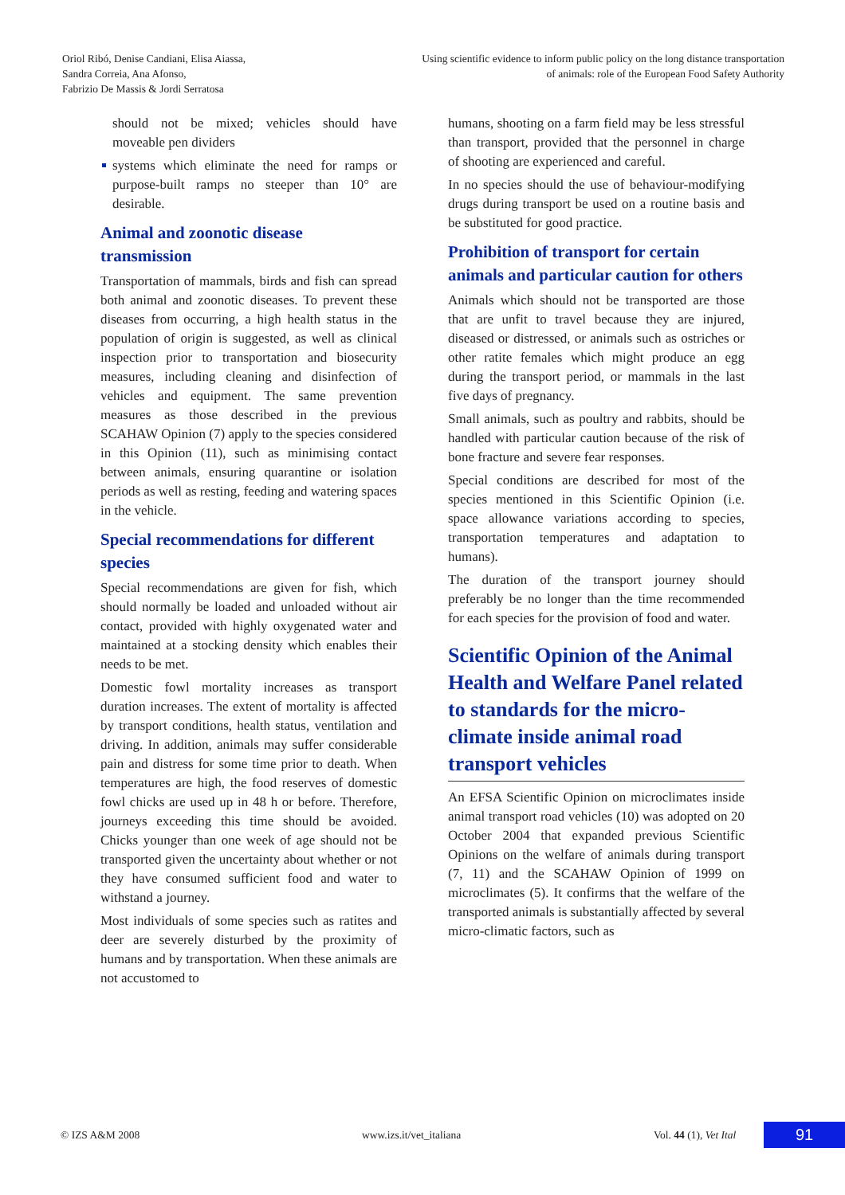Oriol Ribó, Denise Candiani, Elisa Aiassa,
Sandra Correia, Ana Afonso,
Fabrizio De Massis & Jordi Serratosa
Using scientific evidence to inform public policy on the long distance transportation
of animals: role of the European Food Safety Authority
should not be mixed; vehicles should have moveable pen dividers
systems which eliminate the need for ramps or purpose-built ramps no steeper than 10° are desirable.
Animal and zoonotic disease transmission
Transportation of mammals, birds and fish can spread both animal and zoonotic diseases. To prevent these diseases from occurring, a high health status in the population of origin is suggested, as well as clinical inspection prior to transportation and biosecurity measures, including cleaning and disinfection of vehicles and equipment. The same prevention measures as those described in the previous SCAHAW Opinion (7) apply to the species considered in this Opinion (11), such as minimising contact between animals, ensuring quarantine or isolation periods as well as resting, feeding and watering spaces in the vehicle.
Special recommendations for different species
Special recommendations are given for fish, which should normally be loaded and unloaded without air contact, provided with highly oxygenated water and maintained at a stocking density which enables their needs to be met.
Domestic fowl mortality increases as transport duration increases. The extent of mortality is affected by transport conditions, health status, ventilation and driving. In addition, animals may suffer considerable pain and distress for some time prior to death. When temperatures are high, the food reserves of domestic fowl chicks are used up in 48 h or before. Therefore, journeys exceeding this time should be avoided. Chicks younger than one week of age should not be transported given the uncertainty about whether or not they have consumed sufficient food and water to withstand a journey.
Most individuals of some species such as ratites and deer are severely disturbed by the proximity of humans and by transportation. When these animals are not accustomed to
humans, shooting on a farm field may be less stressful than transport, provided that the personnel in charge of shooting are experienced and careful.
In no species should the use of behaviour-modifying drugs during transport be used on a routine basis and be substituted for good practice.
Prohibition of transport for certain animals and particular caution for others
Animals which should not be transported are those that are unfit to travel because they are injured, diseased or distressed, or animals such as ostriches or other ratite females which might produce an egg during the transport period, or mammals in the last five days of pregnancy.
Small animals, such as poultry and rabbits, should be handled with particular caution because of the risk of bone fracture and severe fear responses.
Special conditions are described for most of the species mentioned in this Scientific Opinion (i.e. space allowance variations according to species, transportation temperatures and adaptation to humans).
The duration of the transport journey should preferably be no longer than the time recommended for each species for the provision of food and water.
Scientific Opinion of the Animal Health and Welfare Panel related to standards for the micro-climate inside animal road transport vehicles
An EFSA Scientific Opinion on microclimates inside animal transport road vehicles (10) was adopted on 20 October 2004 that expanded previous Scientific Opinions on the welfare of animals during transport (7, 11) and the SCAHAW Opinion of 1999 on microclimates (5). It confirms that the welfare of the transported animals is substantially affected by several micro-climatic factors, such as
© IZS A&M 2008 www.izs.it/vet_italiana Vol. 44 (1), Vet Ital 91